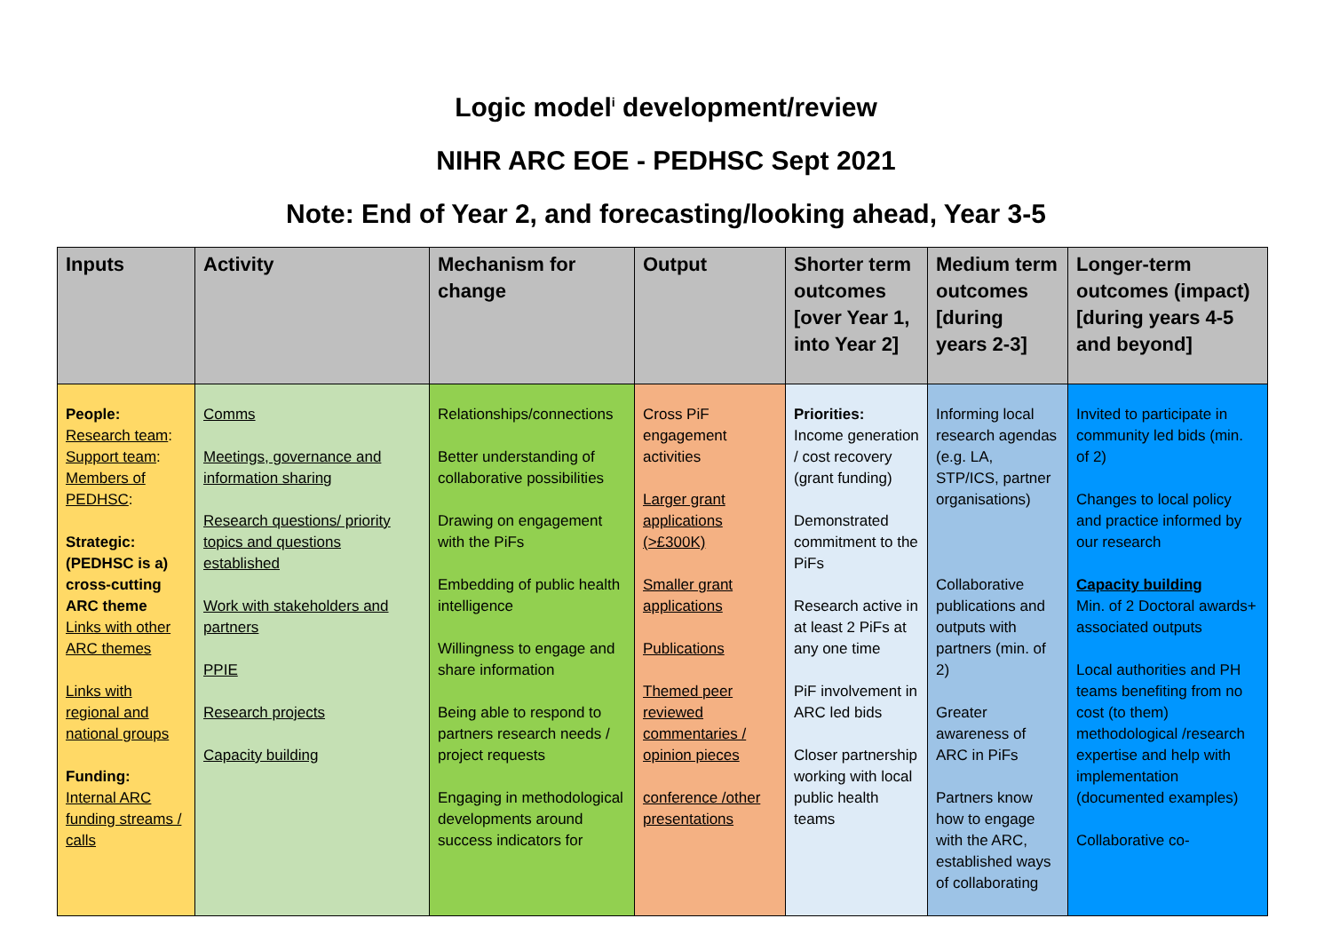Logic model<sup>i</sup> development/review
NIHR ARC EOE - PEDHSC Sept 2021
Note: End of Year 2, and forecasting/looking ahead, Year 3-5
| Inputs | Activity | Mechanism for change | Output | Shorter term outcomes [over Year 1, into Year 2] | Medium term outcomes [during years 2-3] | Longer-term outcomes (impact) [during years 4-5 and beyond] |
| --- | --- | --- | --- | --- | --- | --- |
| People: Research team : Support team : Members of PEDHSC : Strategic: (PEDHSC is a) cross-cutting ARC theme Links with other ARC themes Links with regional and national groups Funding: Internal ARC funding streams / calls | Comms Meetings, governance and information sharing Research questions/ priority topics and questions established Work with stakeholders and partners PPIE Research projects Capacity building | Relationships/connections Better understanding of collaborative possibilities Drawing on engagement with the PiFs Embedding of public health intelligence Willingness to engage and share information Being able to respond to partners research needs / project requests Engaging in methodological developments around success indicators for | Cross PiF engagement activities Larger grant applications (>£300K) Smaller grant applications Publications Themed peer reviewed commentaries / opinion pieces conference /other presentations | Priorities: Income generation / cost recovery (grant funding) Demonstrated commitment to the PiFs Research active in at least 2 PiFs at any one time PiF involvement in ARC led bids Closer partnership working with local public health teams | Informing local research agendas (e.g. LA, STP/ICS, partner organisations) Collaborative publications and outputs with partners (min. of 2) Greater awareness of ARC in PiFs Partners know how to engage with the ARC, established ways of collaborating | Invited to participate in community led bids (min. of 2) Changes to local policy and practice informed by our research Capacity building Min. of 2 Doctoral awards+ associated outputs Local authorities and PH teams benefiting from no cost (to them) methodological /research expertise and help with implementation (documented examples) Collaborative co- |